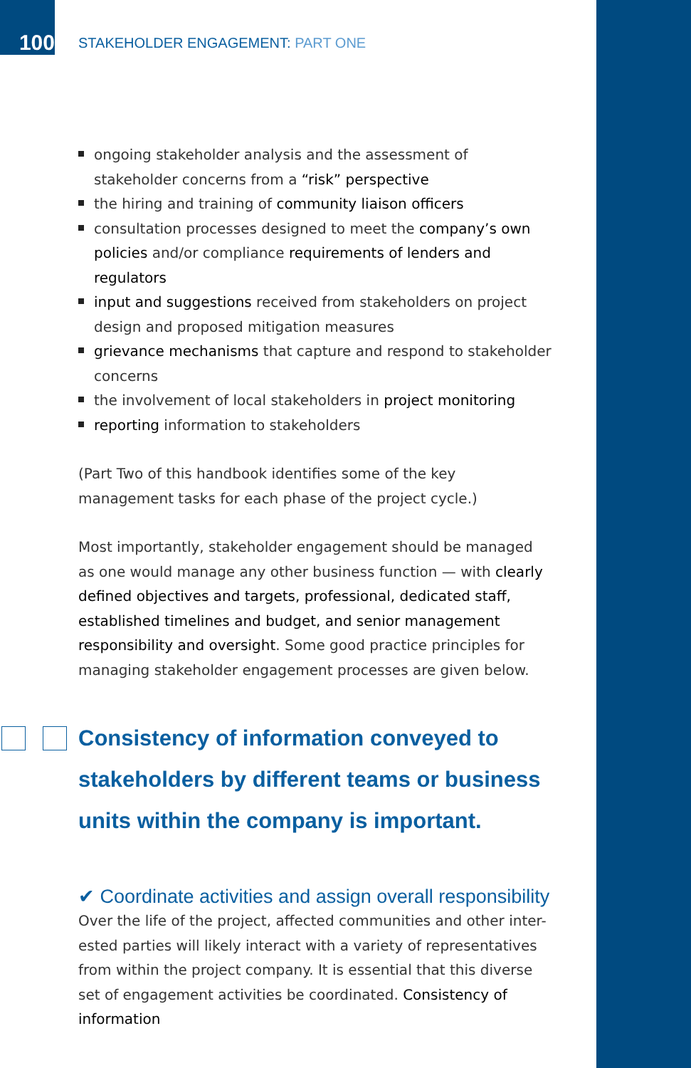100
STAKEHOLDER ENGAGEMENT: PART ONE
ongoing stakeholder analysis and the assessment of stakeholder concerns from a “risk” perspective
the hiring and training of community liaison officers
consultation processes designed to meet the company’s own policies and/or compliance requirements of lenders and regulators
input and suggestions received from stakeholders on project design and proposed mitigation measures
grievance mechanisms that capture and respond to stakeholder concerns
the involvement of local stakeholders in project monitoring
reporting information to stakeholders
(Part Two of this handbook identifies some of the key management tasks for each phase of the project cycle.)
Most importantly, stakeholder engagement should be managed as one would manage any other business function — with clearly defined objectives and targets, professional, dedicated staff, established timelines and budget, and senior management responsibility and oversight. Some good practice principles for managing stakeholder engagement processes are given below.
Consistency of information conveyed to stakeholders by different teams or business units within the company is important.
✔ Coordinate activities and assign overall responsibility
Over the life of the project, affected communities and other inter-ested parties will likely interact with a variety of representatives from within the project company. It is essential that this diverse set of engagement activities be coordinated. Consistency of information